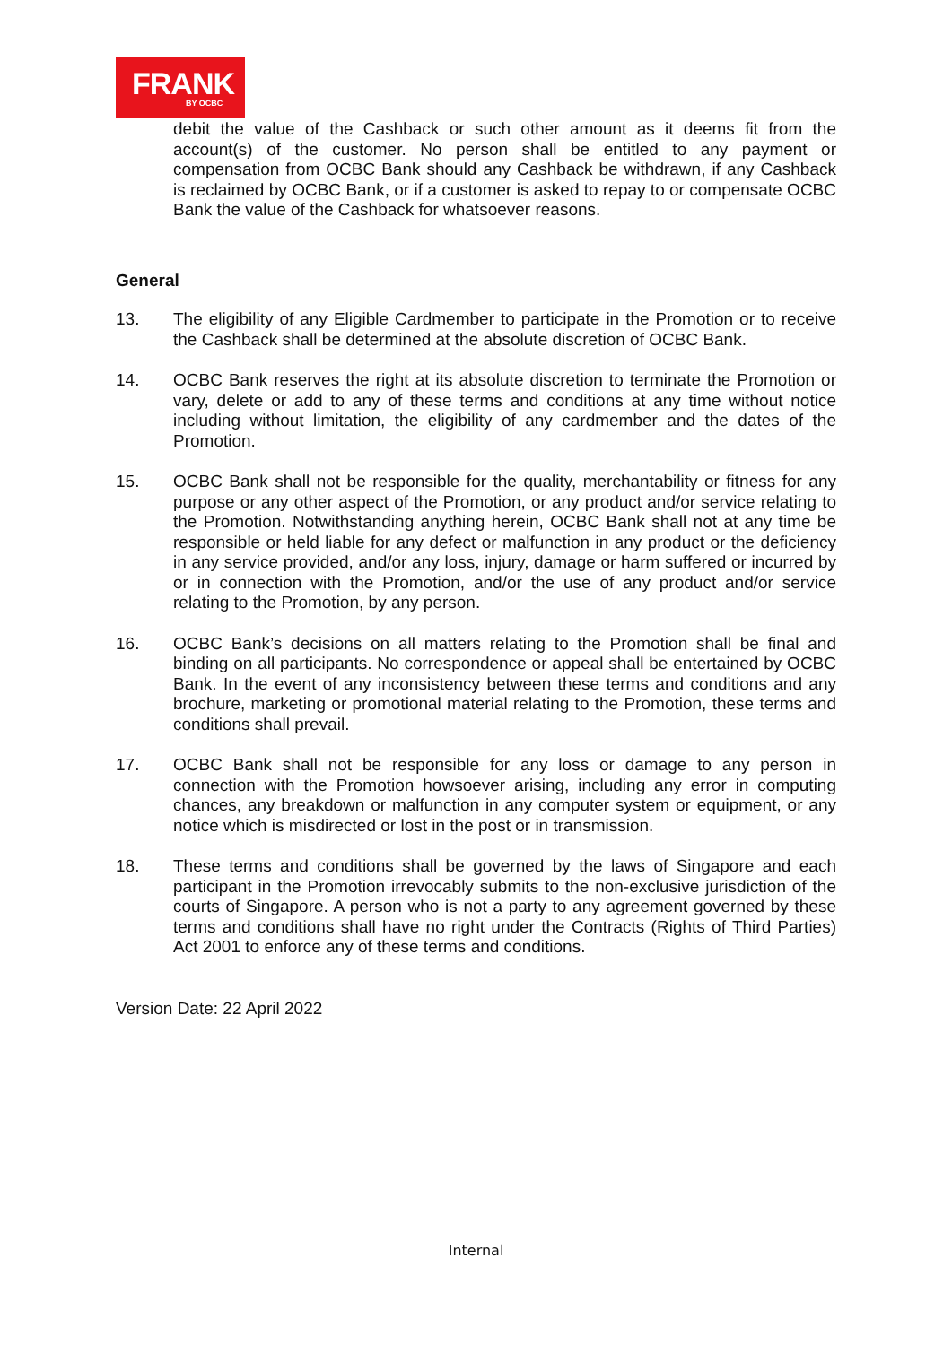FRANK
BY OCBC
debit the value of the Cashback or such other amount as it deems fit from the account(s) of the customer. No person shall be entitled to any payment or compensation from OCBC Bank should any Cashback be withdrawn, if any Cashback is reclaimed by OCBC Bank, or if a customer is asked to repay to or compensate OCBC Bank the value of the Cashback for whatsoever reasons.
General
13. The eligibility of any Eligible Cardmember to participate in the Promotion or to receive the Cashback shall be determined at the absolute discretion of OCBC Bank.
14. OCBC Bank reserves the right at its absolute discretion to terminate the Promotion or vary, delete or add to any of these terms and conditions at any time without notice including without limitation, the eligibility of any cardmember and the dates of the Promotion.
15. OCBC Bank shall not be responsible for the quality, merchantability or fitness for any purpose or any other aspect of the Promotion, or any product and/or service relating to the Promotion. Notwithstanding anything herein, OCBC Bank shall not at any time be responsible or held liable for any defect or malfunction in any product or the deficiency in any service provided, and/or any loss, injury, damage or harm suffered or incurred by or in connection with the Promotion, and/or the use of any product and/or service relating to the Promotion, by any person.
16. OCBC Bank’s decisions on all matters relating to the Promotion shall be final and binding on all participants. No correspondence or appeal shall be entertained by OCBC Bank. In the event of any inconsistency between these terms and conditions and any brochure, marketing or promotional material relating to the Promotion, these terms and conditions shall prevail.
17. OCBC Bank shall not be responsible for any loss or damage to any person in connection with the Promotion howsoever arising, including any error in computing chances, any breakdown or malfunction in any computer system or equipment, or any notice which is misdirected or lost in the post or in transmission.
18. These terms and conditions shall be governed by the laws of Singapore and each participant in the Promotion irrevocably submits to the non-exclusive jurisdiction of the courts of Singapore. A person who is not a party to any agreement governed by these terms and conditions shall have no right under the Contracts (Rights of Third Parties) Act 2001 to enforce any of these terms and conditions.
Version Date: 22 April 2022
Internal